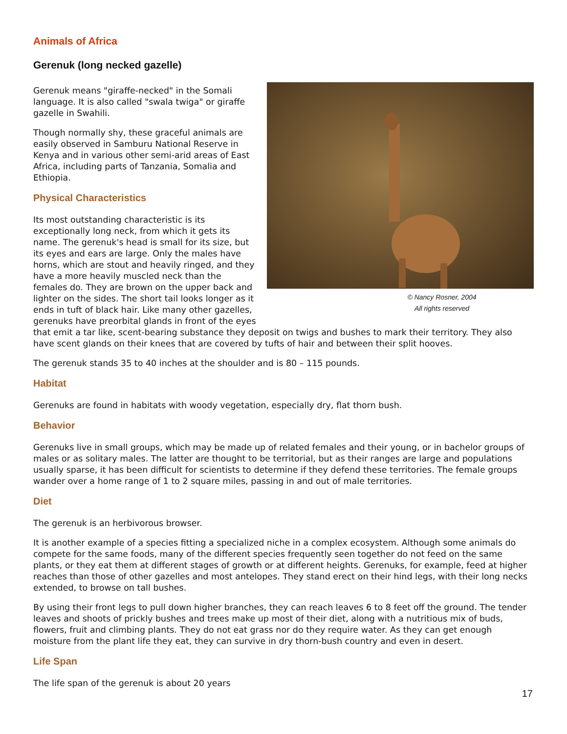Animals of Africa
Gerenuk (long necked gazelle)
© Nancy Rosner, 2004
All rights reserved
Gerenuk means "giraffe-necked" in the Somali language. It is also called "swala twiga" or giraffe gazelle in Swahili.
Though normally shy, these graceful animals are easily observed in Samburu National Reserve in Kenya and in various other semi-arid areas of East Africa, including parts of Tanzania, Somalia and Ethiopia.
Physical Characteristics
Its most outstanding characteristic is its exceptionally long neck, from which it gets its name. The gerenuk's head is small for its size, but its eyes and ears are large. Only the males have horns, which are stout and heavily ringed, and they have a more heavily muscled neck than the females do. They are brown on the upper back and lighter on the sides. The short tail looks longer as it ends in tuft of black hair. Like many other gazelles, gerenuks have preorbital glands in front of the eyes that emit a tar like, scent-bearing substance they deposit on twigs and bushes to mark their territory. They also have scent glands on their knees that are covered by tufts of hair and between their split hooves.
The gerenuk stands 35 to 40 inches at the shoulder and is 80 – 115 pounds.
Habitat
Gerenuks are found in habitats with woody vegetation, especially dry, flat thorn bush.
Behavior
Gerenuks live in small groups, which may be made up of related females and their young, or in bachelor groups of males or as solitary males. The latter are thought to be territorial, but as their ranges are large and populations usually sparse, it has been difficult for scientists to determine if they defend these territories. The female groups wander over a home range of 1 to 2 square miles, passing in and out of male territories.
Diet
The gerenuk is an herbivorous browser.
It is another example of a species fitting a specialized niche in a complex ecosystem. Although some animals do compete for the same foods, many of the different species frequently seen together do not feed on the same plants, or they eat them at different stages of growth or at different heights. Gerenuks, for example, feed at higher reaches than those of other gazelles and most antelopes. They stand erect on their hind legs, with their long necks extended, to browse on tall bushes.
By using their front legs to pull down higher branches, they can reach leaves 6 to 8 feet off the ground. The tender leaves and shoots of prickly bushes and trees make up most of their diet, along with a nutritious mix of buds, flowers, fruit and climbing plants. They do not eat grass nor do they require water. As they can get enough moisture from the plant life they eat, they can survive in dry thorn-bush country and even in desert.
Life Span
The life span of the gerenuk is about 20 years
17